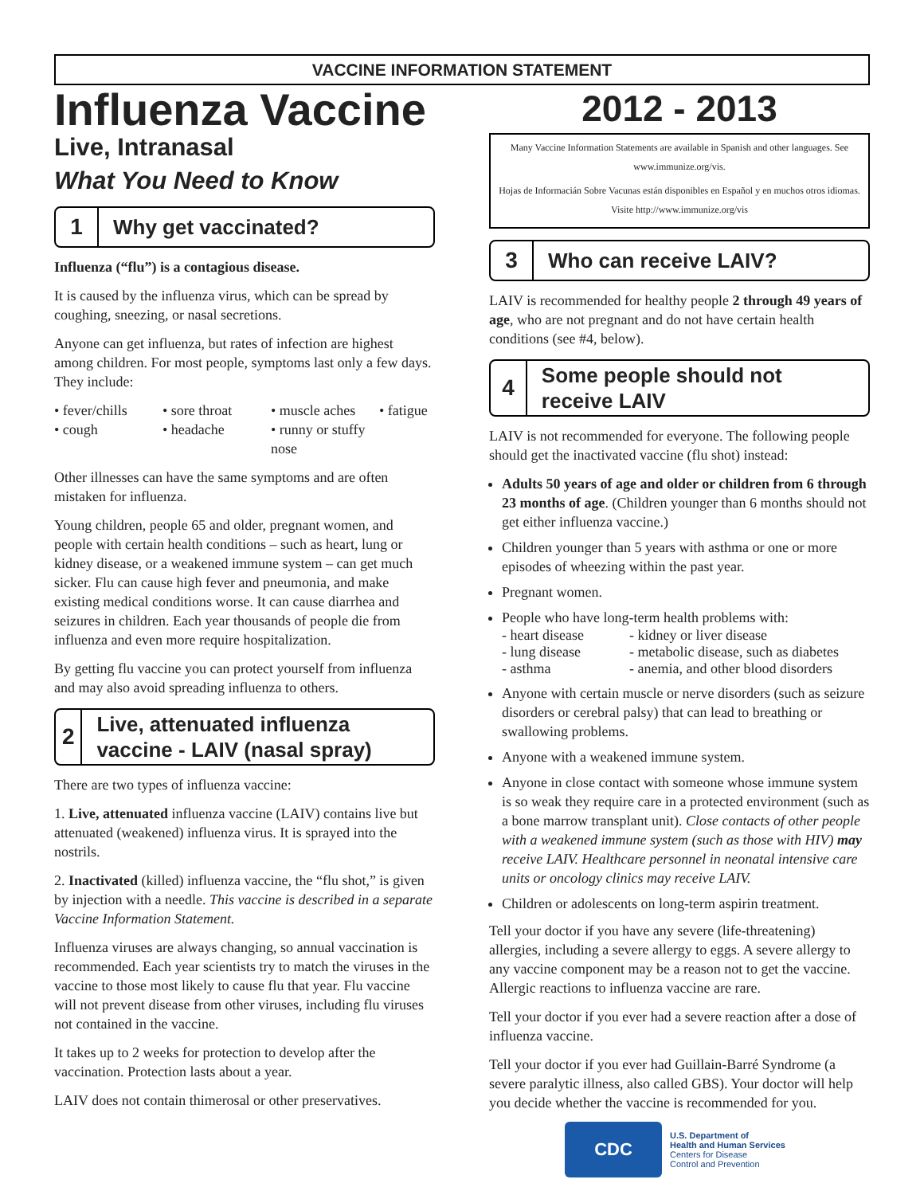VACCINE INFORMATION STATEMENT
Influenza Vaccine
Live, Intranasal
What You Need to Know
1
Why get vaccinated?
Influenza (“flu”) is a contagious disease.
It is caused by the influenza virus, which can be spread by coughing, sneezing, or nasal secretions.
Anyone can get influenza, but rates of infection are highest among children. For most people, symptoms last only a few days. They include:
• fever/chills • sore throat • muscle aches • fatigue • cough • headache • runny or stuffy nose
Other illnesses can have the same symptoms and are often mistaken for influenza.
Young children, people 65 and older, pregnant women, and people with certain health conditions – such as heart, lung or kidney disease, or a weakened immune system – can get much sicker. Flu can cause high fever and pneumonia, and make existing medical conditions worse. It can cause diarrhea and seizures in children. Each year thousands of people die from influenza and even more require hospitalization.
By getting flu vaccine you can protect yourself from influenza and may also avoid spreading influenza to others.
2
Live, attenuated influenza vaccine - LAIV (nasal spray)
There are two types of influenza vaccine:
1. Live, attenuated influenza vaccine (LAIV) contains live but attenuated (weakened) influenza virus. It is sprayed into the nostrils.
2. Inactivated (killed) influenza vaccine, the “flu shot,” is given by injection with a needle. This vaccine is described in a separate Vaccine Information Statement.
Influenza viruses are always changing, so annual vaccination is recommended. Each year scientists try to match the viruses in the vaccine to those most likely to cause flu that year. Flu vaccine will not prevent disease from other viruses, including flu viruses not contained in the vaccine.
It takes up to 2 weeks for protection to develop after the vaccination. Protection lasts about a year.
LAIV does not contain thimerosal or other preservatives.
2012 - 2013
Many Vaccine Information Statements are available in Spanish and other languages. See www.immunize.org/vis.
Hojas de Informacián Sobre Vacunas están disponibles en Español y en muchos otros idiomas. Visite http://www.immunize.org/vis
3
Who can receive LAIV?
LAIV is recommended for healthy people 2 through 49 years of age, who are not pregnant and do not have certain health conditions (see #4, below).
4
Some people should not receive LAIV
LAIV is not recommended for everyone. The following people should get the inactivated vaccine (flu shot) instead:
Adults 50 years of age and older or children from 6 through 23 months of age. (Children younger than 6 months should not get either influenza vaccine.)
Children younger than 5 years with asthma or one or more episodes of wheezing within the past year.
Pregnant women.
People who have long-term health problems with:
- heart disease - kidney or liver disease - lung disease - metabolic disease, such as diabetes - asthma - anemia, and other blood disorders
Anyone with certain muscle or nerve disorders (such as seizure disorders or cerebral palsy) that can lead to breathing or swallowing problems.
Anyone with a weakened immune system.
Anyone in close contact with someone whose immune system is so weak they require care in a protected environment (such as a bone marrow transplant unit). Close contacts of other people with a weakened immune system (such as those with HIV) may receive LAIV. Healthcare personnel in neonatal intensive care units or oncology clinics may receive LAIV.
Children or adolescents on long-term aspirin treatment.
Tell your doctor if you have any severe (life-threatening) allergies, including a severe allergy to eggs. A severe allergy to any vaccine component may be a reason not to get the vaccine. Allergic reactions to influenza vaccine are rare.
Tell your doctor if you ever had a severe reaction after a dose of influenza vaccine.
Tell your doctor if you ever had Guillain-Barré Syndrome (a severe paralytic illness, also called GBS). Your doctor will help you decide whether the vaccine is recommended for you.
CDC
U.S. Department of
Health and Human Services
Centers for Disease
Control and Prevention